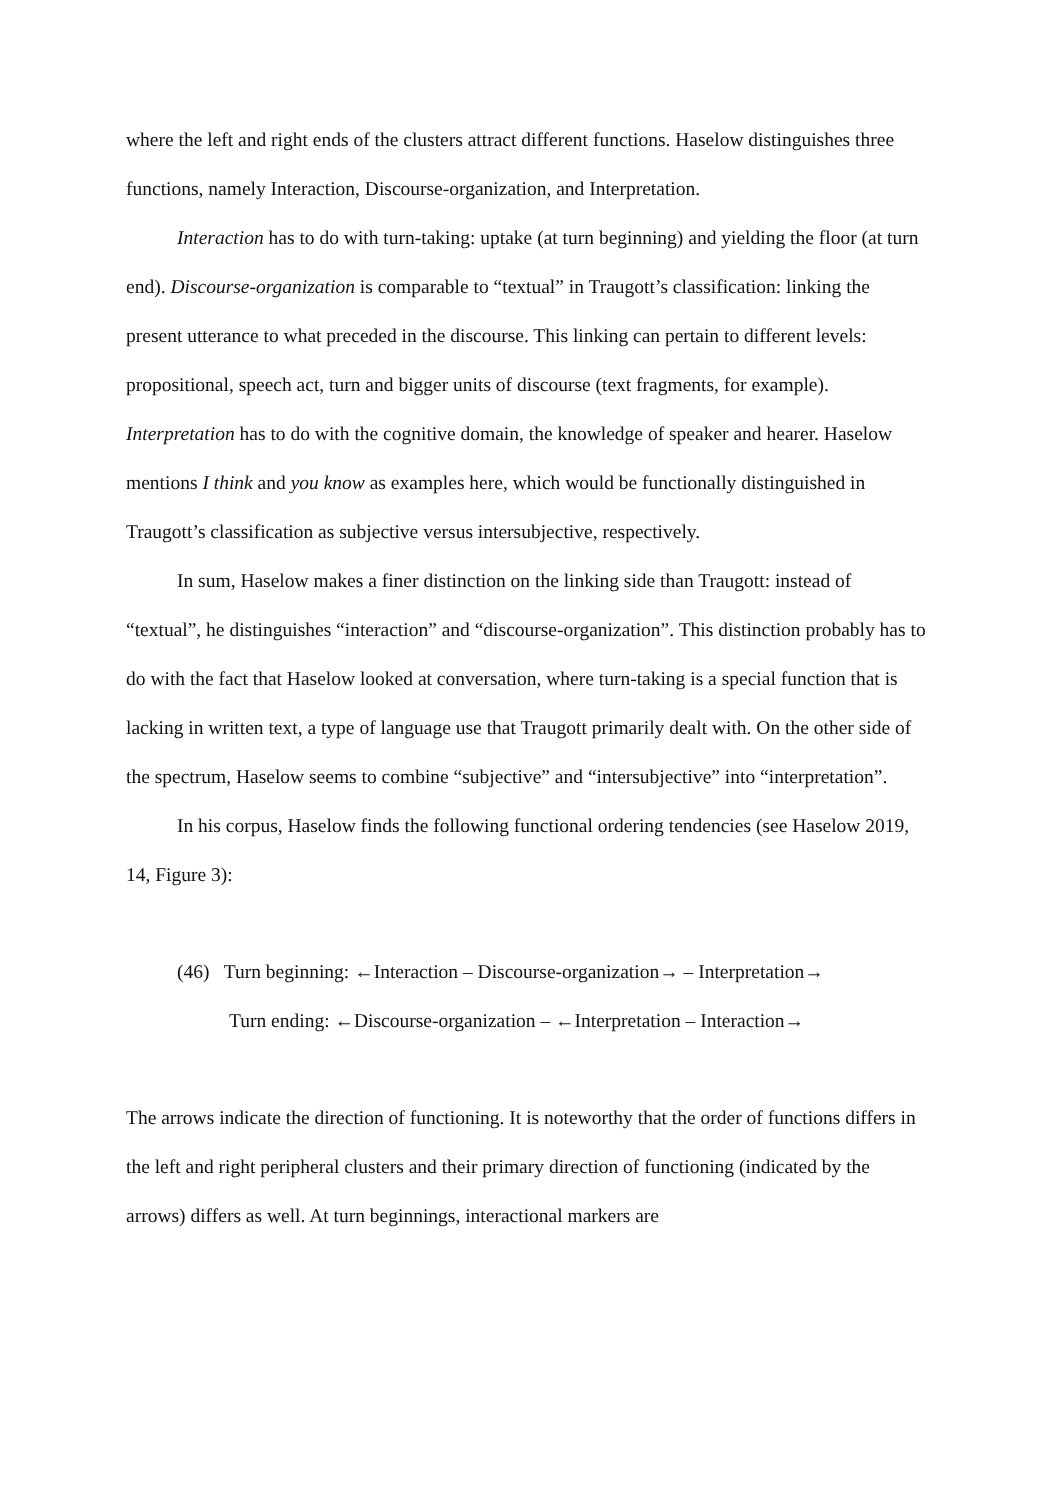where the left and right ends of the clusters attract different functions. Haselow distinguishes three functions, namely Interaction, Discourse-organization, and Interpretation.
Interaction has to do with turn-taking: uptake (at turn beginning) and yielding the floor (at turn end). Discourse-organization is comparable to “textual” in Traugott’s classification: linking the present utterance to what preceded in the discourse. This linking can pertain to different levels: propositional, speech act, turn and bigger units of discourse (text fragments, for example). Interpretation has to do with the cognitive domain, the knowledge of speaker and hearer. Haselow mentions I think and you know as examples here, which would be functionally distinguished in Traugott’s classification as subjective versus intersubjective, respectively.
In sum, Haselow makes a finer distinction on the linking side than Traugott: instead of “textual”, he distinguishes “interaction” and “discourse-organization”. This distinction probably has to do with the fact that Haselow looked at conversation, where turn-taking is a special function that is lacking in written text, a type of language use that Traugott primarily dealt with. On the other side of the spectrum, Haselow seems to combine “subjective” and “intersubjective” into “interpretation”.
In his corpus, Haselow finds the following functional ordering tendencies (see Haselow 2019, 14, Figure 3):
(46) Turn beginning: ←Interaction – Discourse-organization→ – Interpretation→
Turn ending: ←Discourse-organization – ←Interpretation – Interaction→
The arrows indicate the direction of functioning. It is noteworthy that the order of functions differs in the left and right peripheral clusters and their primary direction of functioning (indicated by the arrows) differs as well. At turn beginnings, interactional markers are